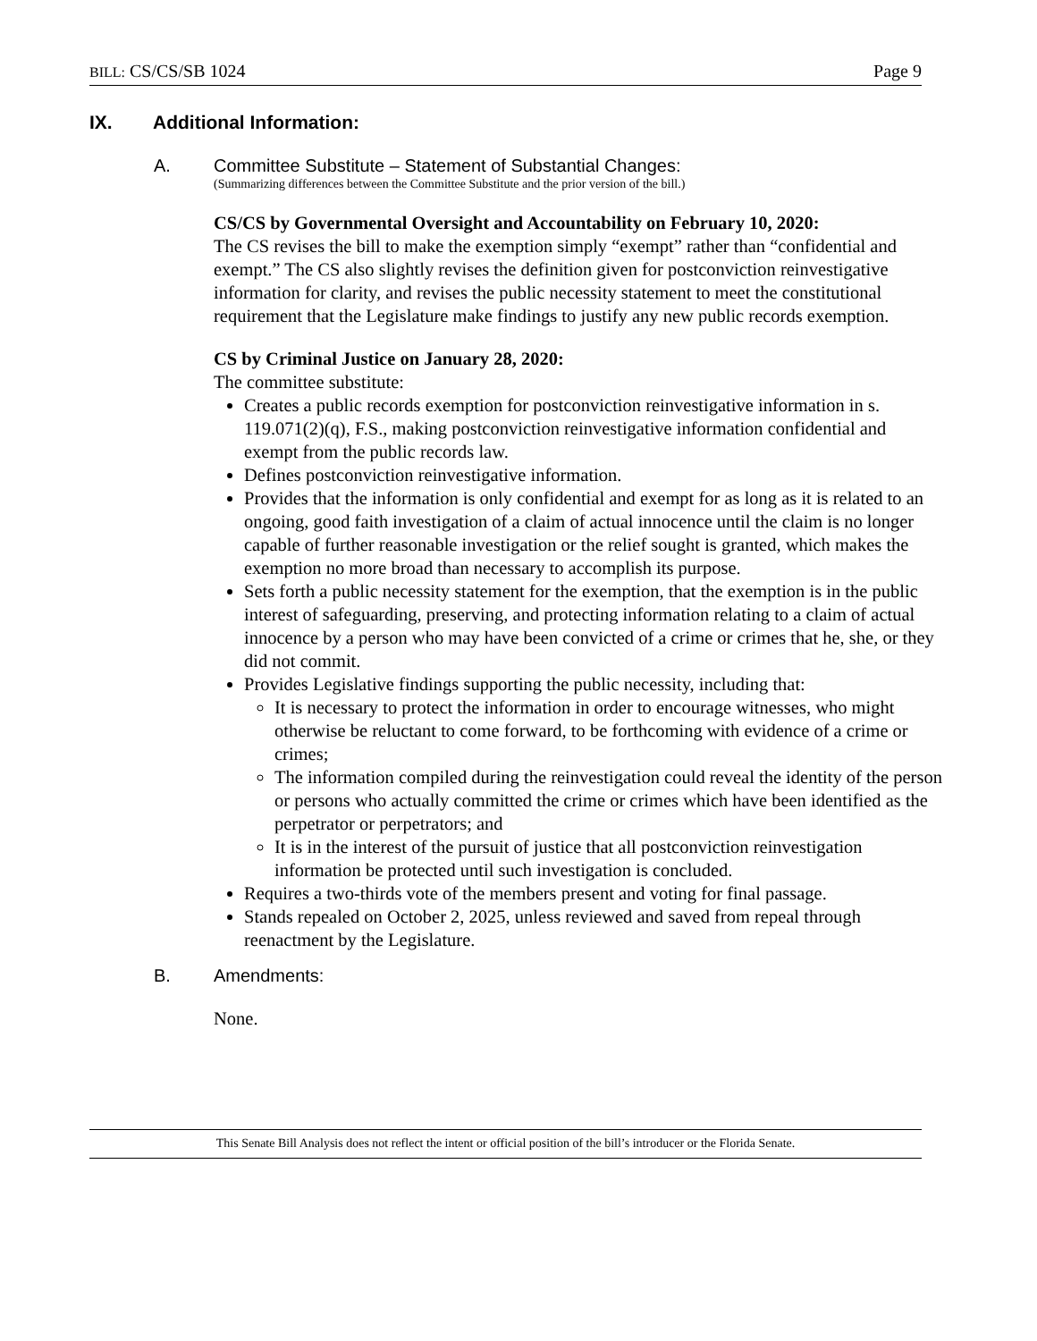BILL: CS/CS/SB 1024 Page 9
IX. Additional Information:
A. Committee Substitute – Statement of Substantial Changes:
(Summarizing differences between the Committee Substitute and the prior version of the bill.)
CS/CS by Governmental Oversight and Accountability on February 10, 2020:
The CS revises the bill to make the exemption simply “exempt” rather than “confidential and exempt.” The CS also slightly revises the definition given for postconviction reinvestigative information for clarity, and revises the public necessity statement to meet the constitutional requirement that the Legislature make findings to justify any new public records exemption.
CS by Criminal Justice on January 28, 2020:
The committee substitute:
Creates a public records exemption for postconviction reinvestigative information in s. 119.071(2)(q), F.S., making postconviction reinvestigative information confidential and exempt from the public records law.
Defines postconviction reinvestigative information.
Provides that the information is only confidential and exempt for as long as it is related to an ongoing, good faith investigation of a claim of actual innocence until the claim is no longer capable of further reasonable investigation or the relief sought is granted, which makes the exemption no more broad than necessary to accomplish its purpose.
Sets forth a public necessity statement for the exemption, that the exemption is in the public interest of safeguarding, preserving, and protecting information relating to a claim of actual innocence by a person who may have been convicted of a crime or crimes that he, she, or they did not commit.
Provides Legislative findings supporting the public necessity, including that:
It is necessary to protect the information in order to encourage witnesses, who might otherwise be reluctant to come forward, to be forthcoming with evidence of a crime or crimes;
The information compiled during the reinvestigation could reveal the identity of the person or persons who actually committed the crime or crimes which have been identified as the perpetrator or perpetrators; and
It is in the interest of the pursuit of justice that all postconviction reinvestigation information be protected until such investigation is concluded.
Requires a two-thirds vote of the members present and voting for final passage.
Stands repealed on October 2, 2025, unless reviewed and saved from repeal through reenactment by the Legislature.
B. Amendments:
None.
This Senate Bill Analysis does not reflect the intent or official position of the bill’s introducer or the Florida Senate.